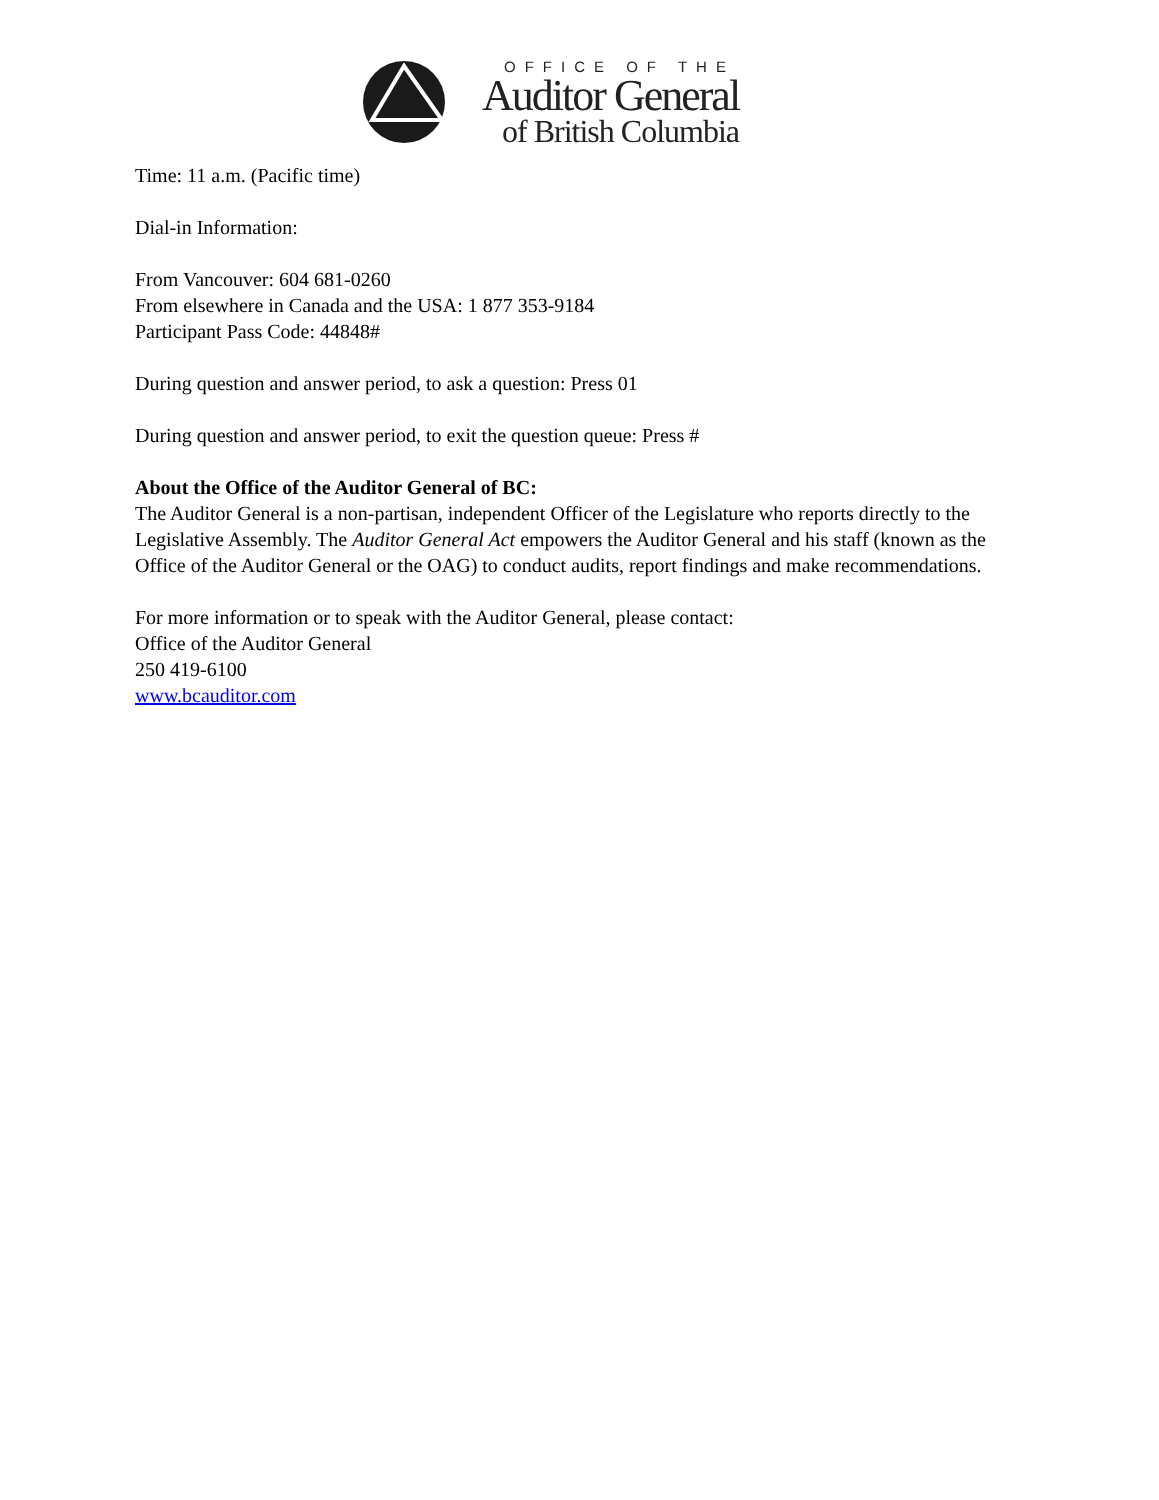OFFICE OF THE
Auditor General
of British Columbia
Time: 11 a.m. (Pacific time)
Dial-in Information:
From Vancouver: 604 681-0260
From elsewhere in Canada and the USA: 1 877 353-9184
Participant Pass Code: 44848#
During question and answer period, to ask a question: Press 01
During question and answer period, to exit the question queue: Press #
About the Office of the Auditor General of BC:
The Auditor General is a non-partisan, independent Officer of the Legislature who reports directly to the Legislative Assembly. The Auditor General Act empowers the Auditor General and his staff (known as the Office of the Auditor General or the OAG) to conduct audits, report findings and make recommendations.
For more information or to speak with the Auditor General, please contact:
Office of the Auditor General
250 419-6100
www.bcauditor.com